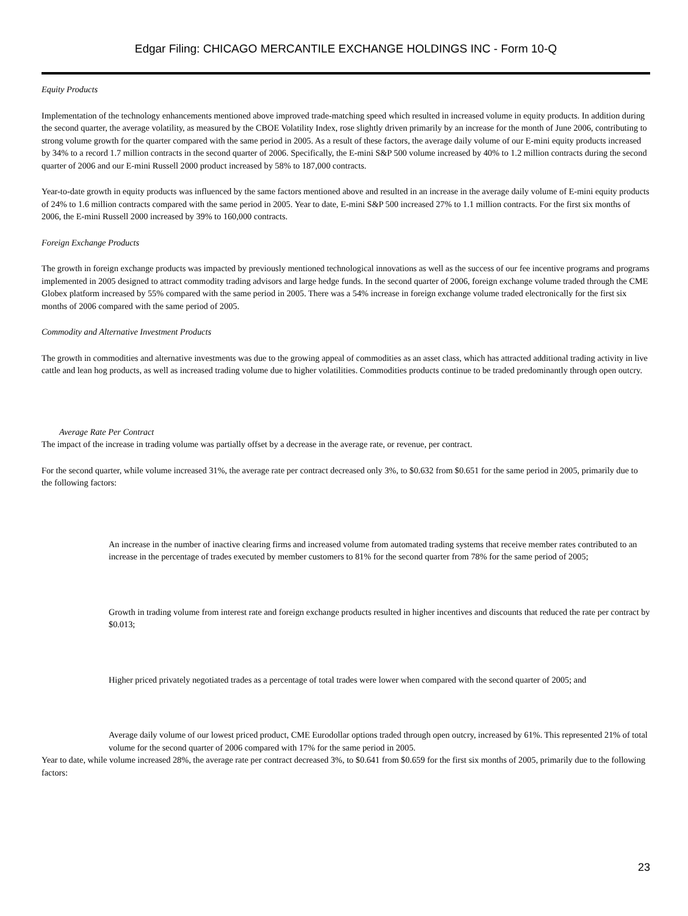Edgar Filing: CHICAGO MERCANTILE EXCHANGE HOLDINGS INC - Form 10-Q
Equity Products
Implementation of the technology enhancements mentioned above improved trade-matching speed which resulted in increased volume in equity products. In addition during the second quarter, the average volatility, as measured by the CBOE Volatility Index, rose slightly driven primarily by an increase for the month of June 2006, contributing to strong volume growth for the quarter compared with the same period in 2005. As a result of these factors, the average daily volume of our E-mini equity products increased by 34% to a record 1.7 million contracts in the second quarter of 2006. Specifically, the E-mini S&P 500 volume increased by 40% to 1.2 million contracts during the second quarter of 2006 and our E-mini Russell 2000 product increased by 58% to 187,000 contracts.
Year-to-date growth in equity products was influenced by the same factors mentioned above and resulted in an increase in the average daily volume of E-mini equity products of 24% to 1.6 million contracts compared with the same period in 2005. Year to date, E-mini S&P 500 increased 27% to 1.1 million contracts. For the first six months of 2006, the E-mini Russell 2000 increased by 39% to 160,000 contracts.
Foreign Exchange Products
The growth in foreign exchange products was impacted by previously mentioned technological innovations as well as the success of our fee incentive programs and programs implemented in 2005 designed to attract commodity trading advisors and large hedge funds. In the second quarter of 2006, foreign exchange volume traded through the CME Globex platform increased by 55% compared with the same period in 2005. There was a 54% increase in foreign exchange volume traded electronically for the first six months of 2006 compared with the same period of 2005.
Commodity and Alternative Investment Products
The growth in commodities and alternative investments was due to the growing appeal of commodities as an asset class, which has attracted additional trading activity in live cattle and lean hog products, as well as increased trading volume due to higher volatilities. Commodities products continue to be traded predominantly through open outcry.
Average Rate Per Contract
The impact of the increase in trading volume was partially offset by a decrease in the average rate, or revenue, per contract.
For the second quarter, while volume increased 31%, the average rate per contract decreased only 3%, to $0.632 from $0.651 for the same period in 2005, primarily due to the following factors:
An increase in the number of inactive clearing firms and increased volume from automated trading systems that receive member rates contributed to an increase in the percentage of trades executed by member customers to 81% for the second quarter from 78% for the same period of 2005;
Growth in trading volume from interest rate and foreign exchange products resulted in higher incentives and discounts that reduced the rate per contract by $0.013;
Higher priced privately negotiated trades as a percentage of total trades were lower when compared with the second quarter of 2005; and
Average daily volume of our lowest priced product, CME Eurodollar options traded through open outcry, increased by 61%. This represented 21% of total volume for the second quarter of 2006 compared with 17% for the same period in 2005.
Year to date, while volume increased 28%, the average rate per contract decreased 3%, to $0.641 from $0.659 for the first six months of 2005, primarily due to the following factors:
23